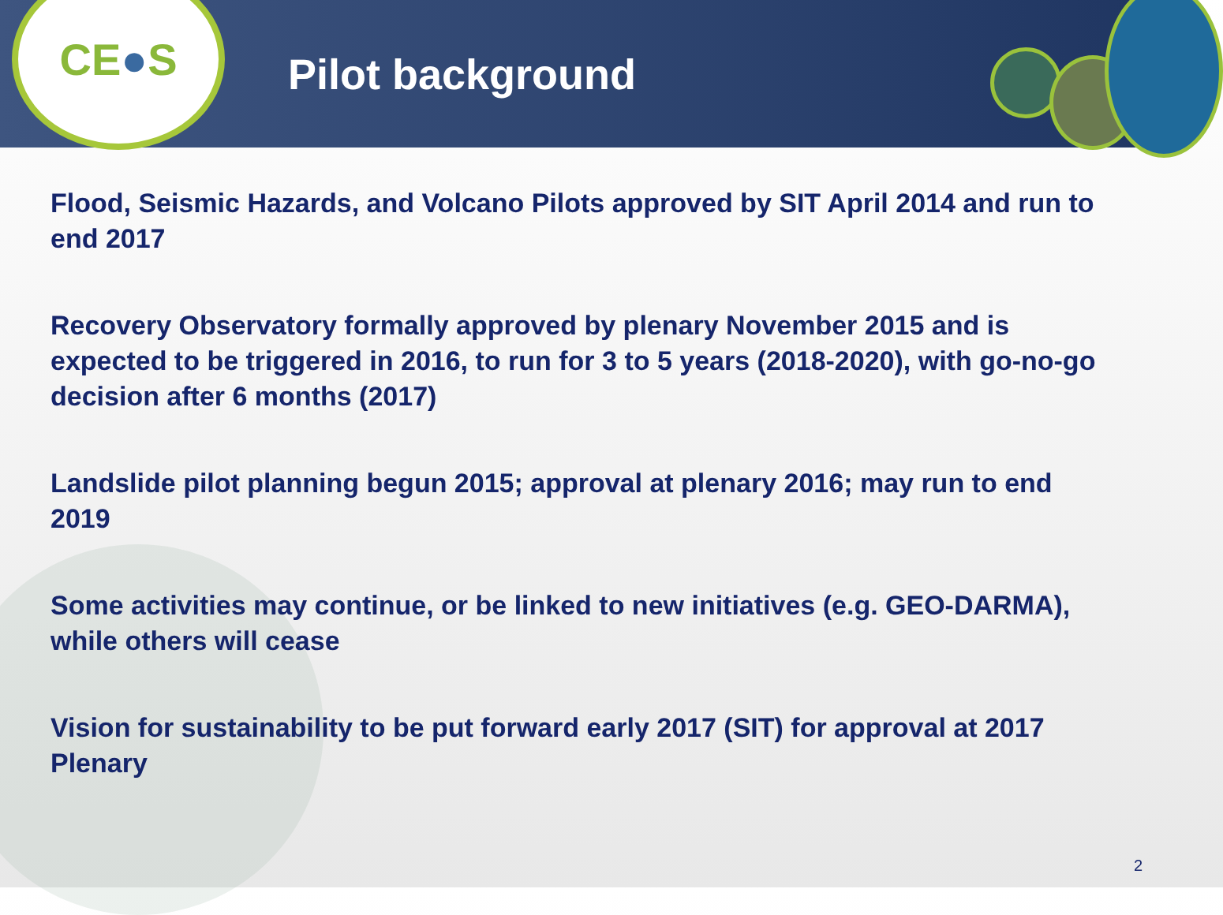CE ● S
Pilot background
Flood, Seismic Hazards, and Volcano Pilots approved by SIT April 2014 and run to end 2017
Recovery Observatory formally approved by plenary November 2015 and is expected to be triggered in 2016, to run for 3 to 5 years (2018-2020), with go-no-go decision after 6 months (2017)
Landslide pilot planning begun 2015; approval at plenary 2016; may run to end 2019
Some activities may continue, or be linked to new initiatives (e.g. GEO-DARMA), while others will cease
Vision for sustainability to be put forward early 2017 (SIT) for approval at 2017 Plenary
2